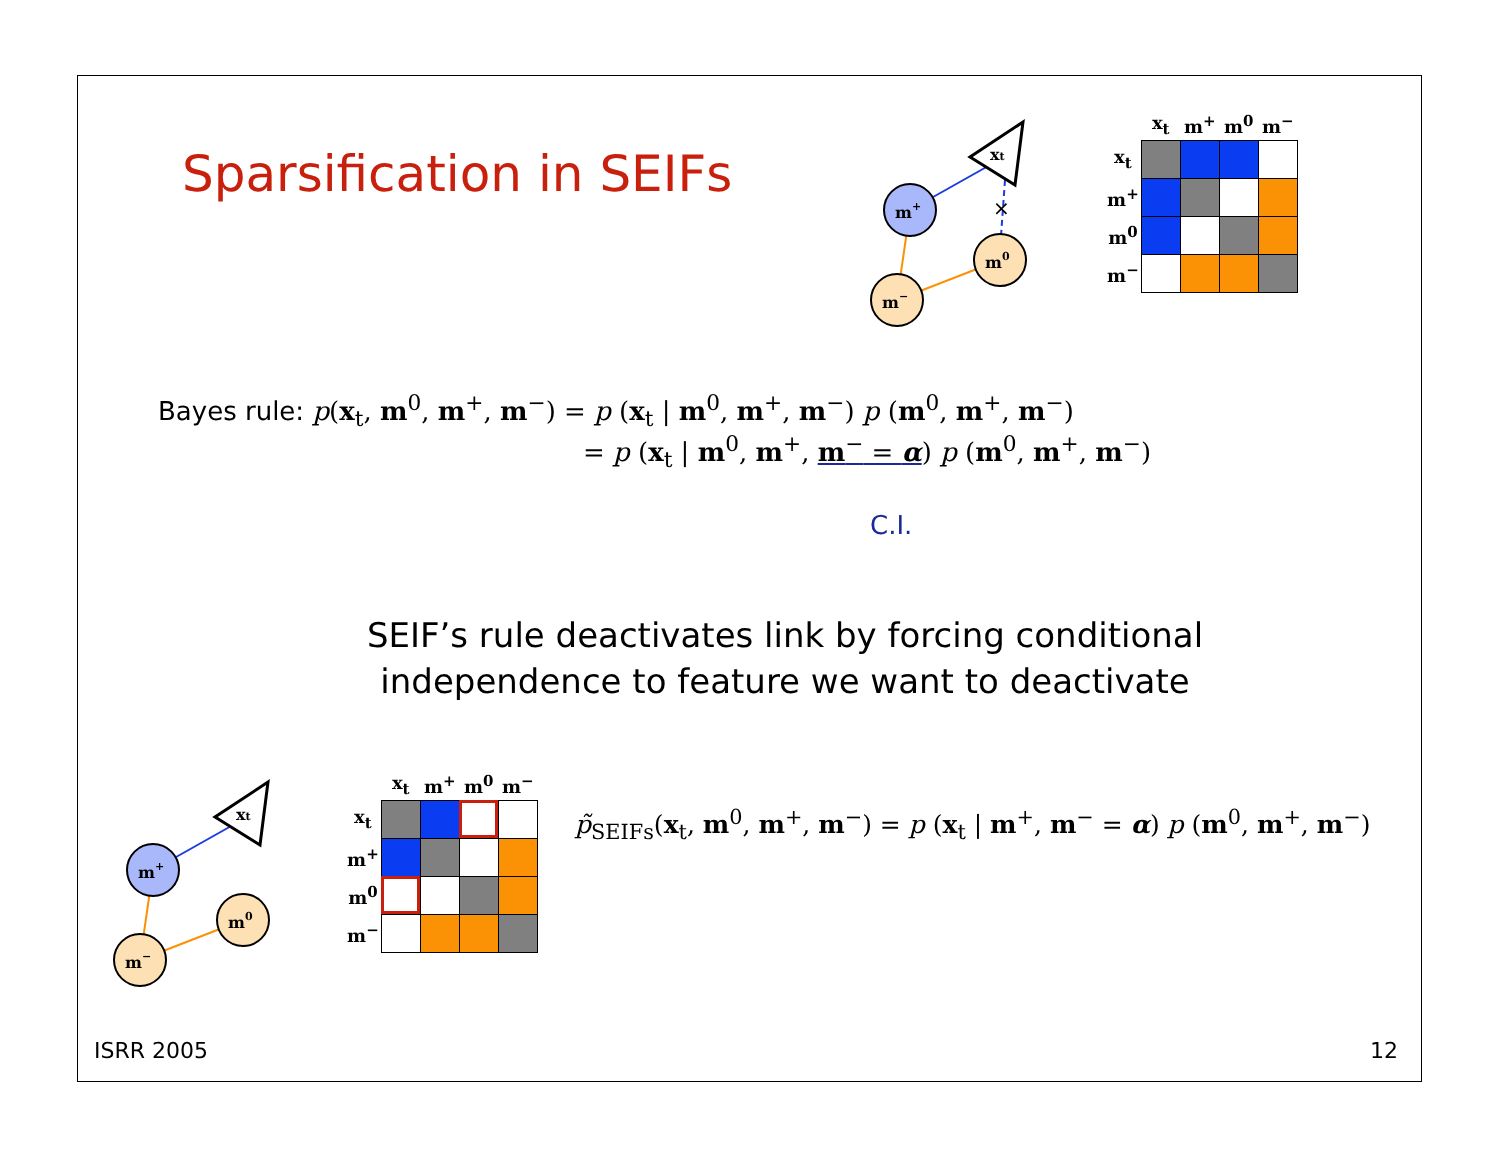Sparsification in SEIFs
xt
×
m+
m0
m−
| | x<sub>t</sub> | m<sup>+</sup> | m<sup>0</sup> | m<sup>−</sup> |
| --- | --- | --- | --- | --- |
| x<sub>t</sub> | | | | |
| m<sup>+</sup> | | | | |
| m<sup>0</sup> | | | | |
| m<sup>−</sup> | | | | |
Bayes rule: p(x<sub>t</sub>, m<sup>0</sup>, m<sup>+</sup>, m<sup>−</sup>) = p (x<sub>t</sub> | m<sup>0</sup>, m<sup>+</sup>, m<sup>−</sup>) p (m<sup>0</sup>, m<sup>+</sup>, m<sup>−</sup>)
= p (x<sub>t</sub> | m<sup>0</sup>, m<sup>+</sup>, m<sup>−</sup> = α) p (m<sup>0</sup>, m<sup>+</sup>, m<sup>−</sup>)
C.I.
SEIF’s rule deactivates link by forcing conditional independence to feature we want to deactivate
xt
m+
m0
m−
| | x<sub>t</sub> | m<sup>+</sup> | m<sup>0</sup> | m<sup>−</sup> |
| --- | --- | --- | --- | --- |
| x<sub>t</sub> | | | | |
| m<sup>+</sup> | | | | |
| m<sup>0</sup> | | | | |
| m<sup>−</sup> | | | | |
p̃<sub>SEIFs</sub>(x<sub>t</sub>, m<sup>0</sup>, m<sup>+</sup>, m<sup>−</sup>) = p (x<sub>t</sub> | m<sup>+</sup>, m<sup>−</sup> = α) p (m<sup>0</sup>, m<sup>+</sup>, m<sup>−</sup>)
ISRR 2005 12